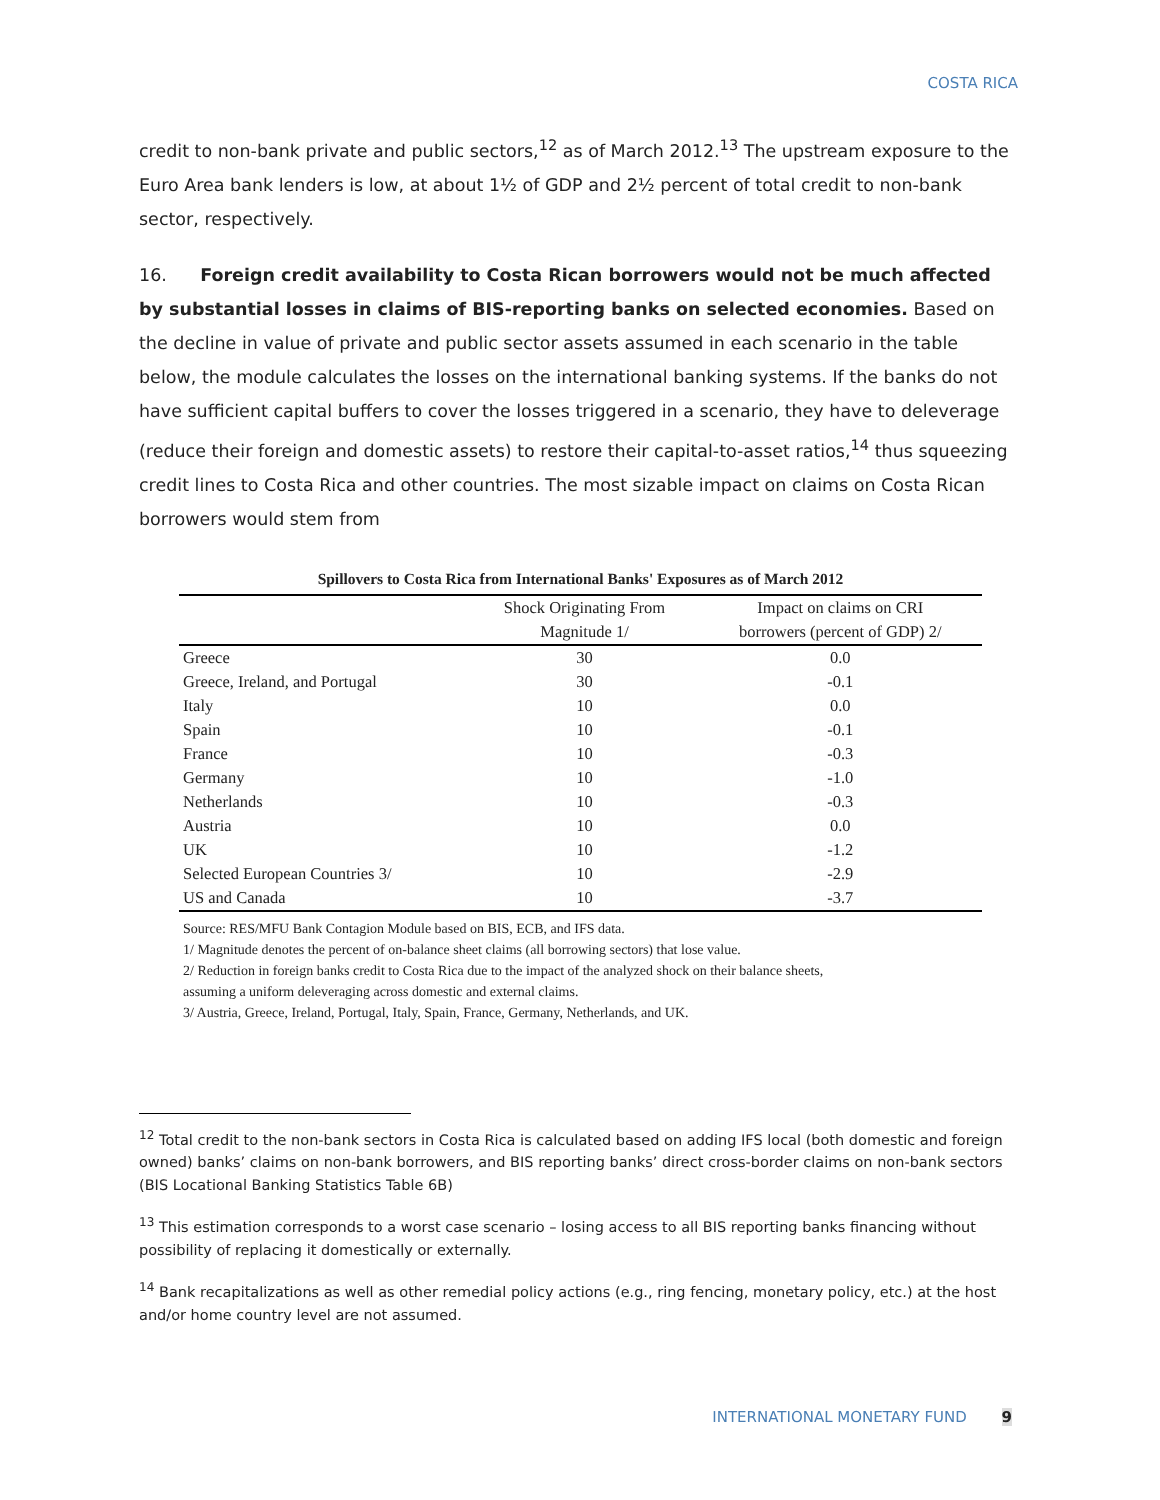COSTA RICA
credit to non-bank private and public sectors,<sup>12</sup> as of March 2012.<sup>13</sup> The upstream exposure to the Euro Area bank lenders is low, at about 1½ of GDP and 2½ percent of total credit to non-bank sector, respectively.
16. Foreign credit availability to Costa Rican borrowers would not be much affected by substantial losses in claims of BIS-reporting banks on selected economies. Based on the decline in value of private and public sector assets assumed in each scenario in the table below, the module calculates the losses on the international banking systems. If the banks do not have sufficient capital buffers to cover the losses triggered in a scenario, they have to deleverage (reduce their foreign and domestic assets) to restore their capital-to-asset ratios,<sup>14</sup> thus squeezing credit lines to Costa Rica and other countries. The most sizable impact on claims on Costa Rican borrowers would stem from
Spillovers to Costa Rica from International Banks' Exposures as of March 2012
| | Shock Originating From | Impact on claims on CRI |
| --- | --- | --- |
| | Magnitude 1/ | borrowers (percent of GDP) 2/ |
| Greece | 30 | 0.0 |
| Greece, Ireland, and Portugal | 30 | -0.1 |
| Italy | 10 | 0.0 |
| Spain | 10 | -0.1 |
| France | 10 | -0.3 |
| Germany | 10 | -1.0 |
| Netherlands | 10 | -0.3 |
| Austria | 10 | 0.0 |
| UK | 10 | -1.2 |
| Selected European Countries 3/ | 10 | -2.9 |
| US and Canada | 10 | -3.7 |
Source: RES/MFU Bank Contagion Module based on BIS, ECB, and IFS data.
1/ Magnitude denotes the percent of on-balance sheet claims (all borrowing sectors) that lose value.
2/ Reduction in foreign banks credit to Costa Rica due to the impact of the analyzed shock on their balance sheets,
assuming a uniform deleveraging across domestic and external claims.
3/ Austria, Greece, Ireland, Portugal, Italy, Spain, France, Germany, Netherlands, and UK.
<sup>12</sup> Total credit to the non-bank sectors in Costa Rica is calculated based on adding IFS local (both domestic and foreign owned) banks’ claims on non-bank borrowers, and BIS reporting banks’ direct cross-border claims on non-bank sectors (BIS Locational Banking Statistics Table 6B)
<sup>13</sup> This estimation corresponds to a worst case scenario – losing access to all BIS reporting banks financing without possibility of replacing it domestically or externally.
<sup>14</sup> Bank recapitalizations as well as other remedial policy actions (e.g., ring fencing, monetary policy, etc.) at the host and/or home country level are not assumed.
INTERNATIONAL MONETARY FUND 9